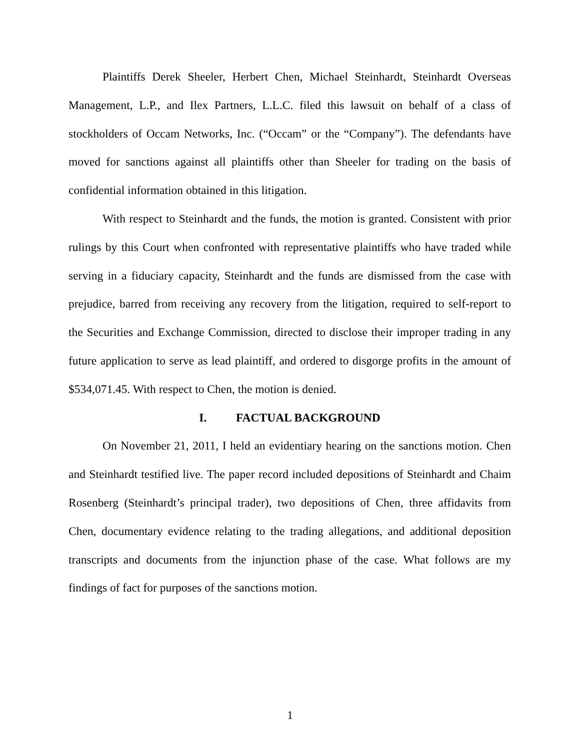Plaintiffs Derek Sheeler, Herbert Chen, Michael Steinhardt, Steinhardt Overseas Management, L.P., and Ilex Partners, L.L.C. filed this lawsuit on behalf of a class of stockholders of Occam Networks, Inc. (“Occam” or the “Company”). The defendants have moved for sanctions against all plaintiffs other than Sheeler for trading on the basis of confidential information obtained in this litigation.
With respect to Steinhardt and the funds, the motion is granted. Consistent with prior rulings by this Court when confronted with representative plaintiffs who have traded while serving in a fiduciary capacity, Steinhardt and the funds are dismissed from the case with prejudice, barred from receiving any recovery from the litigation, required to self-report to the Securities and Exchange Commission, directed to disclose their improper trading in any future application to serve as lead plaintiff, and ordered to disgorge profits in the amount of $534,071.45. With respect to Chen, the motion is denied.
I. FACTUAL BACKGROUND
On November 21, 2011, I held an evidentiary hearing on the sanctions motion. Chen and Steinhardt testified live. The paper record included depositions of Steinhardt and Chaim Rosenberg (Steinhardt’s principal trader), two depositions of Chen, three affidavits from Chen, documentary evidence relating to the trading allegations, and additional deposition transcripts and documents from the injunction phase of the case. What follows are my findings of fact for purposes of the sanctions motion.
1